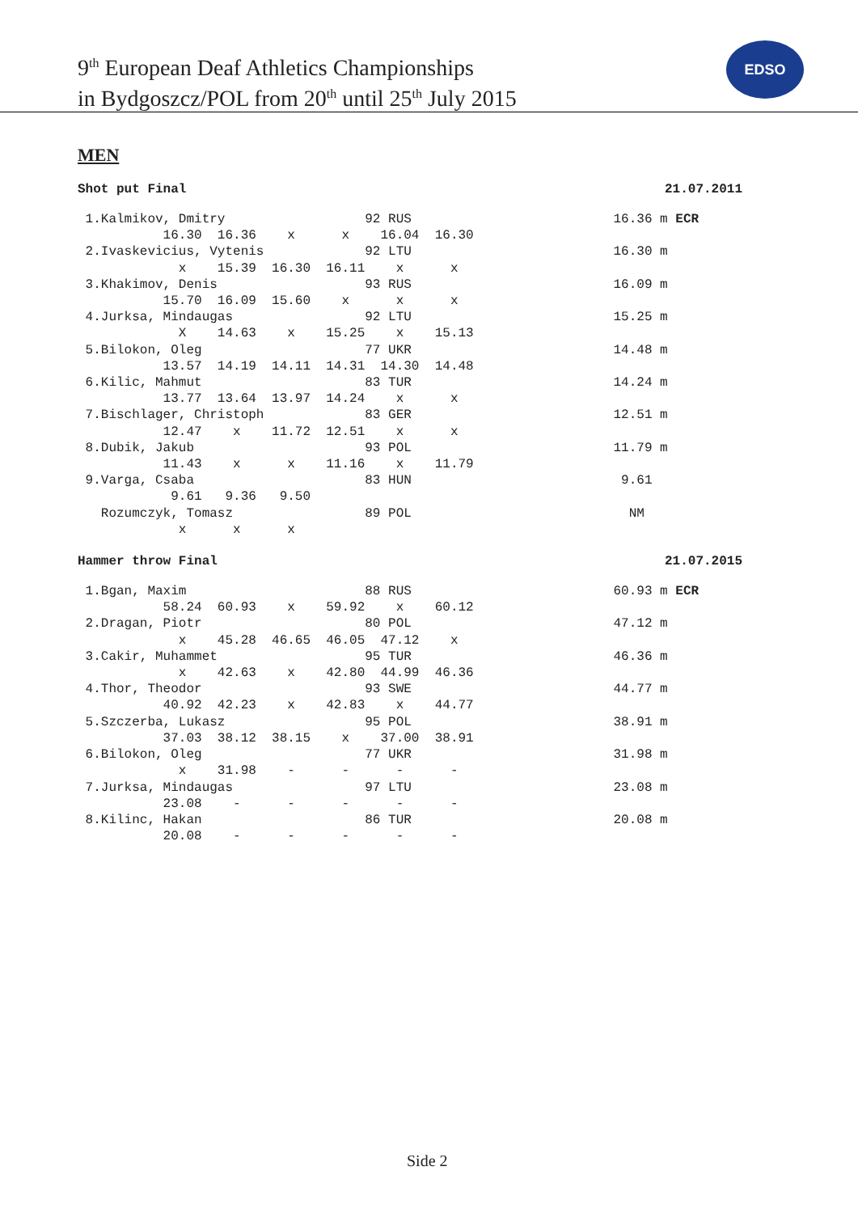9<sup>th</sup> European Deaf Athletics Championships
in Bydgoszcz/POL from 20<sup>th</sup> until 25<sup>th</sup> July 2015
EDSO
MEN
Shot put Final 21.07.2011
 1.Kalmikov, Dmitry                  92 RUS                          16.36 m ECR
           16.30  16.36    x      x    16.04  16.30
 2.Ivaskevicius, Vytenis             92 LTU                          16.30 m
             x    15.39  16.30  16.11    x      x
 3.Khakimov, Denis                   93 RUS                          16.09 m
           15.70  16.09  15.60    x      x      x
 4.Jurksa, Mindaugas                 92 LTU                          15.25 m
             X    14.63    x    15.25    x    15.13
 5.Bilokon, Oleg                     77 UKR                          14.48 m
           13.57  14.19  14.11  14.31  14.30  14.48
 6.Kilic, Mahmut                     83 TUR                          14.24 m
           13.77  13.64  13.97  14.24    x      x
 7.Bischlager, Christoph             83 GER                          12.51 m
           12.47    x    11.72  12.51    x      x
 8.Dubik, Jakub                      93 POL                          11.79 m
           11.43    x      x    11.16    x    11.79
 9.Varga, Csaba                      83 HUN                           9.61
            9.61   9.36   9.50
   Rozumczyk, Tomasz                 89 POL                            NM
             x      x      x
Hammer throw Final 21.07.2015
 1.Bgan, Maxim                       88 RUS                          60.93 m ECR
           58.24  60.93    x    59.92    x    60.12
 2.Dragan, Piotr                     80 POL                          47.12 m
             x    45.28  46.65  46.05  47.12    x
 3.Cakir, Muhammet                   95 TUR                          46.36 m
             x    42.63    x    42.80  44.99  46.36
 4.Thor, Theodor                     93 SWE                          44.77 m
           40.92  42.23    x    42.83    x    44.77
 5.Szczerba, Lukasz                  95 POL                          38.91 m
           37.03  38.12  38.15    x    37.00  38.91
 6.Bilokon, Oleg                     77 UKR                          31.98 m
             x    31.98    -      -      -      -
 7.Jurksa, Mindaugas                 97 LTU                          23.08 m
           23.08    -      -      -      -      -
 8.Kilinc, Hakan                     86 TUR                          20.08 m
           20.08    -      -      -      -      -
Side 2